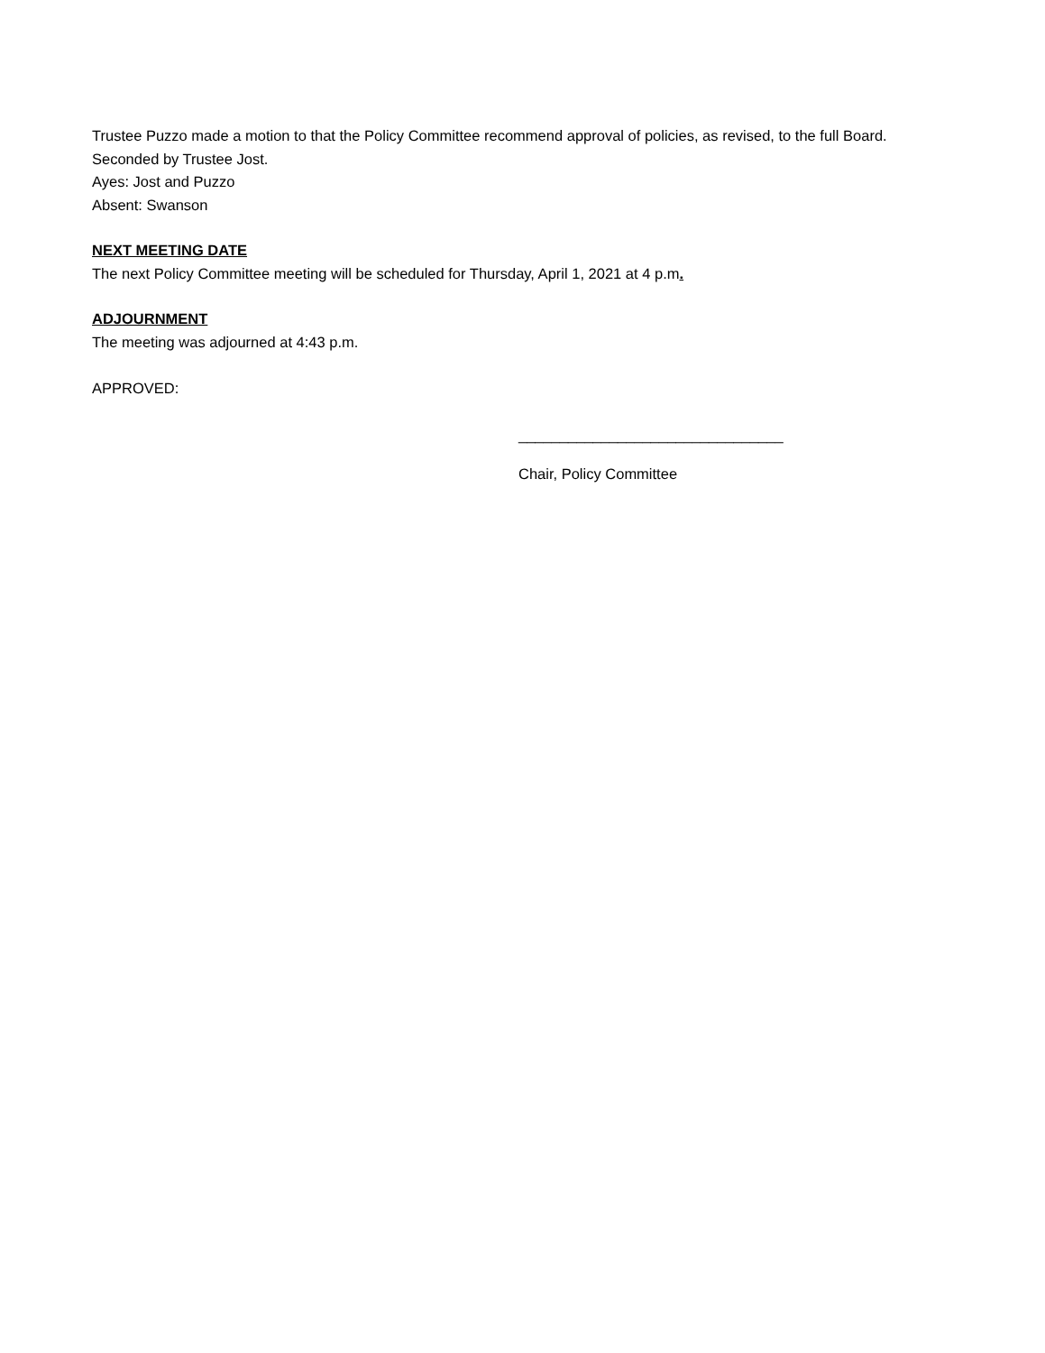Trustee Puzzo made a motion to that the Policy Committee recommend approval of policies, as revised, to the full Board. Seconded by Trustee Jost.
Ayes: Jost and Puzzo
Absent: Swanson
NEXT MEETING DATE
The next Policy Committee meeting will be scheduled for Thursday, April 1, 2021 at 4 p.m.
ADJOURNMENT
The meeting was adjourned at 4:43 p.m.
APPROVED:
________________________________
Chair, Policy Committee